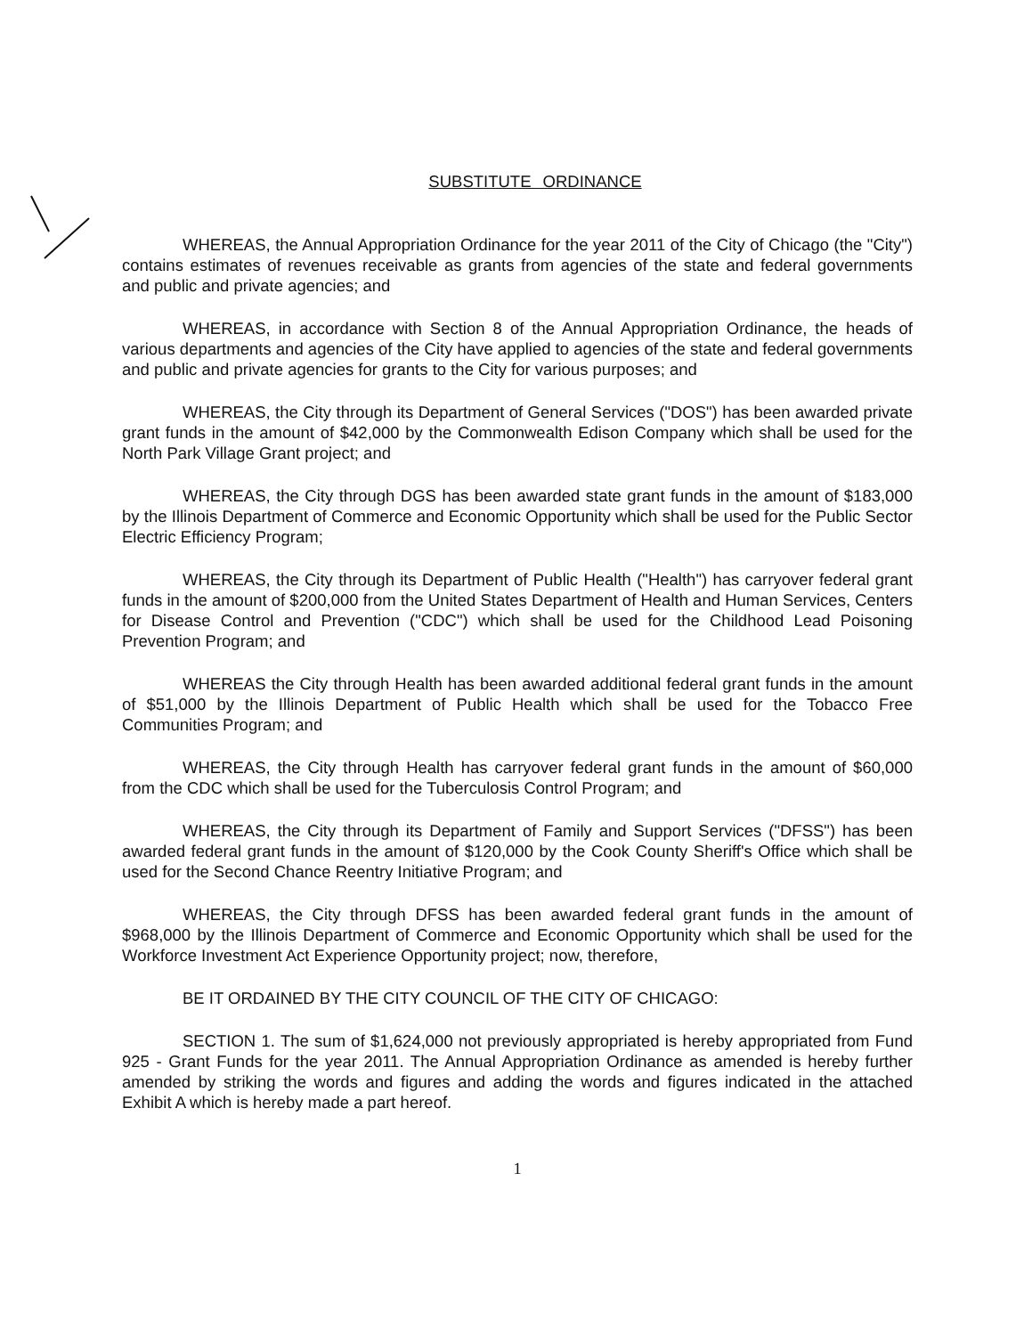SUBSTITUTE ORDINANCE
WHEREAS, the Annual Appropriation Ordinance for the year 2011 of the City of Chicago (the "City") contains estimates of revenues receivable as grants from agencies of the state and federal governments and public and private agencies; and
WHEREAS, in accordance with Section 8 of the Annual Appropriation Ordinance, the heads of various departments and agencies of the City have applied to agencies of the state and federal governments and public and private agencies for grants to the City for various purposes; and
WHEREAS, the City through its Department of General Services ("DOS") has been awarded private grant funds in the amount of $42,000 by the Commonwealth Edison Company which shall be used for the North Park Village Grant project; and
WHEREAS, the City through DGS has been awarded state grant funds in the amount of $183,000 by the Illinois Department of Commerce and Economic Opportunity which shall be used for the Public Sector Electric Efficiency Program;
WHEREAS, the City through its Department of Public Health ("Health") has carryover federal grant funds in the amount of $200,000 from the United States Department of Health and Human Services, Centers for Disease Control and Prevention ("CDC") which shall be used for the Childhood Lead Poisoning Prevention Program; and
WHEREAS the City through Health has been awarded additional federal grant funds in the amount of $51,000 by the Illinois Department of Public Health which shall be used for the Tobacco Free Communities Program; and
WHEREAS, the City through Health has carryover federal grant funds in the amount of $60,000 from the CDC which shall be used for the Tuberculosis Control Program; and
WHEREAS, the City through its Department of Family and Support Services ("DFSS") has been awarded federal grant funds in the amount of $120,000 by the Cook County Sheriff's Office which shall be used for the Second Chance Reentry Initiative Program; and
WHEREAS, the City through DFSS has been awarded federal grant funds in the amount of $968,000 by the Illinois Department of Commerce and Economic Opportunity which shall be used for the Workforce Investment Act Experience Opportunity project; now, therefore,
BE IT ORDAINED BY THE CITY COUNCIL OF THE CITY OF CHICAGO:
SECTION 1. The sum of $1,624,000 not previously appropriated is hereby appropriated from Fund 925 - Grant Funds for the year 2011. The Annual Appropriation Ordinance as amended is hereby further amended by striking the words and figures and adding the words and figures indicated in the attached Exhibit A which is hereby made a part hereof.
1